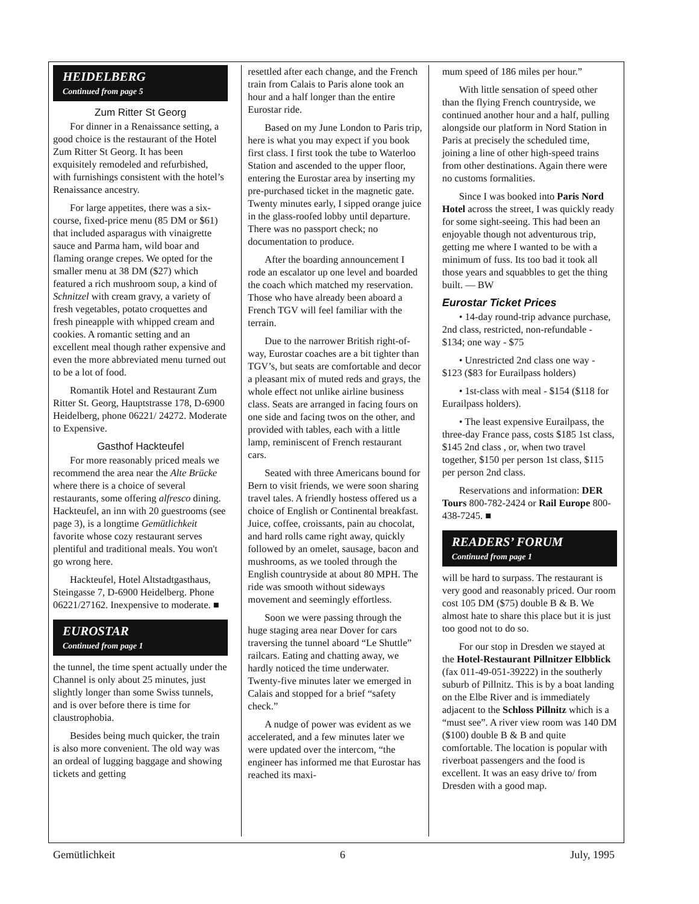HEIDELBERG
Continued from page 5
Zum Ritter St Georg
For dinner in a Renaissance setting, a good choice is the restaurant of the Hotel Zum Ritter St Georg. It has been exquisitely remodeled and refurbished, with furnishings consistent with the hotel’s Renaissance ancestry.
For large appetites, there was a six-course, fixed-price menu (85 DM or $61) that included asparagus with vinaigrette sauce and Parma ham, wild boar and flaming orange crepes. We opted for the smaller menu at 38 DM ($27) which featured a rich mushroom soup, a kind of Schnitzel with cream gravy, a variety of fresh vegetables, potato croquettes and fresh pineapple with whipped cream and cookies. A romantic setting and an excellent meal though rather expensive and even the more abbreviated menu turned out to be a lot of food.
Romantik Hotel and Restaurant Zum Ritter St. Georg, Hauptstrasse 178, D-6900 Heidelberg, phone 06221/ 24272. Moderate to Expensive.
Gasthof Hackteufel
For more reasonably priced meals we recommend the area near the Alte Brücke where there is a choice of several restaurants, some offering alfresco dining. Hackteufel, an inn with 20 guestrooms (see page 3), is a longtime Gemütlichkeit favorite whose cozy restaurant serves plentiful and traditional meals. You won't go wrong here.
Hackteufel, Hotel Altstadtgasthaus, Steingasse 7, D-6900 Heidelberg. Phone 06221/27162. Inexpensive to moderate. ■
EUROSTAR
Continued from page 1
the tunnel, the time spent actually under the Channel is only about 25 minutes, just slightly longer than some Swiss tunnels, and is over before there is time for claustrophobia.
Besides being much quicker, the train is also more convenient. The old way was an ordeal of lugging baggage and showing tickets and getting
resettled after each change, and the French train from Calais to Paris alone took an hour and a half longer than the entire Eurostar ride.
Based on my June London to Paris trip, here is what you may expect if you book first class. I first took the tube to Waterloo Station and ascended to the upper floor, entering the Eurostar area by inserting my pre-purchased ticket in the magnetic gate. Twenty minutes early, I sipped orange juice in the glass-roofed lobby until departure. There was no passport check; no documentation to produce.
After the boarding announcement I rode an escalator up one level and boarded the coach which matched my reservation. Those who have already been aboard a French TGV will feel familiar with the terrain.
Due to the narrower British right-of-way, Eurostar coaches are a bit tighter than TGV’s, but seats are comfortable and decor a pleasant mix of muted reds and grays, the whole effect not unlike airline business class. Seats are arranged in facing fours on one side and facing twos on the other, and provided with tables, each with a little lamp, reminiscent of French restaurant cars.
Seated with three Americans bound for Bern to visit friends, we were soon sharing travel tales. A friendly hostess offered us a choice of English or Continental breakfast. Juice, coffee, croissants, pain au chocolat, and hard rolls came right away, quickly followed by an omelet, sausage, bacon and mushrooms, as we tooled through the English countryside at about 80 MPH. The ride was smooth without sideways movement and seemingly effortless.
Soon we were passing through the huge staging area near Dover for cars traversing the tunnel aboard “Le Shuttle” railcars. Eating and chatting away, we hardly noticed the time underwater. Twenty-five minutes later we emerged in Calais and stopped for a brief “safety check.”
A nudge of power was evident as we accelerated, and a few minutes later we were updated over the intercom, “the engineer has informed me that Eurostar has reached its maxi-
mum speed of 186 miles per hour.”
With little sensation of speed other than the flying French countryside, we continued another hour and a half, pulling alongside our platform in Nord Station in Paris at precisely the scheduled time, joining a line of other high-speed trains from other destinations. Again there were no customs formalities.
Since I was booked into Paris Nord Hotel across the street, I was quickly ready for some sight-seeing. This had been an enjoyable though not adventurous trip, getting me where I wanted to be with a minimum of fuss. Its too bad it took all those years and squabbles to get the thing built. — BW
Eurostar Ticket Prices
• 14-day round-trip advance purchase, 2nd class, restricted, non-refundable - $134; one way - $75
• Unrestricted 2nd class one way - $123 ($83 for Eurailpass holders)
• 1st-class with meal - $154 ($118 for Eurailpass holders).
• The least expensive Eurailpass, the three-day France pass, costs $185 1st class, $145 2nd class , or, when two travel together, $150 per person 1st class, $115 per person 2nd class.
Reservations and information: DER Tours 800-782-2424 or Rail Europe 800-438-7245. ■
READERS’ FORUM
Continued from page 1
will be hard to surpass. The restaurant is very good and reasonably priced. Our room cost 105 DM ($75) double B & B. We almost hate to share this place but it is just too good not to do so.
For our stop in Dresden we stayed at the Hotel-Restaurant Pillnitzer Elbblick (fax 011-49-051-39222) in the southerly suburb of Pillnitz. This is by a boat landing on the Elbe River and is immediately adjacent to the Schloss Pillnitz which is a “must see”. A river view room was 140 DM ($100) double B & B and quite comfortable. The location is popular with riverboat passengers and the food is excellent. It was an easy drive to/ from Dresden with a good map.
Gemütlichkeit 6 July, 1995